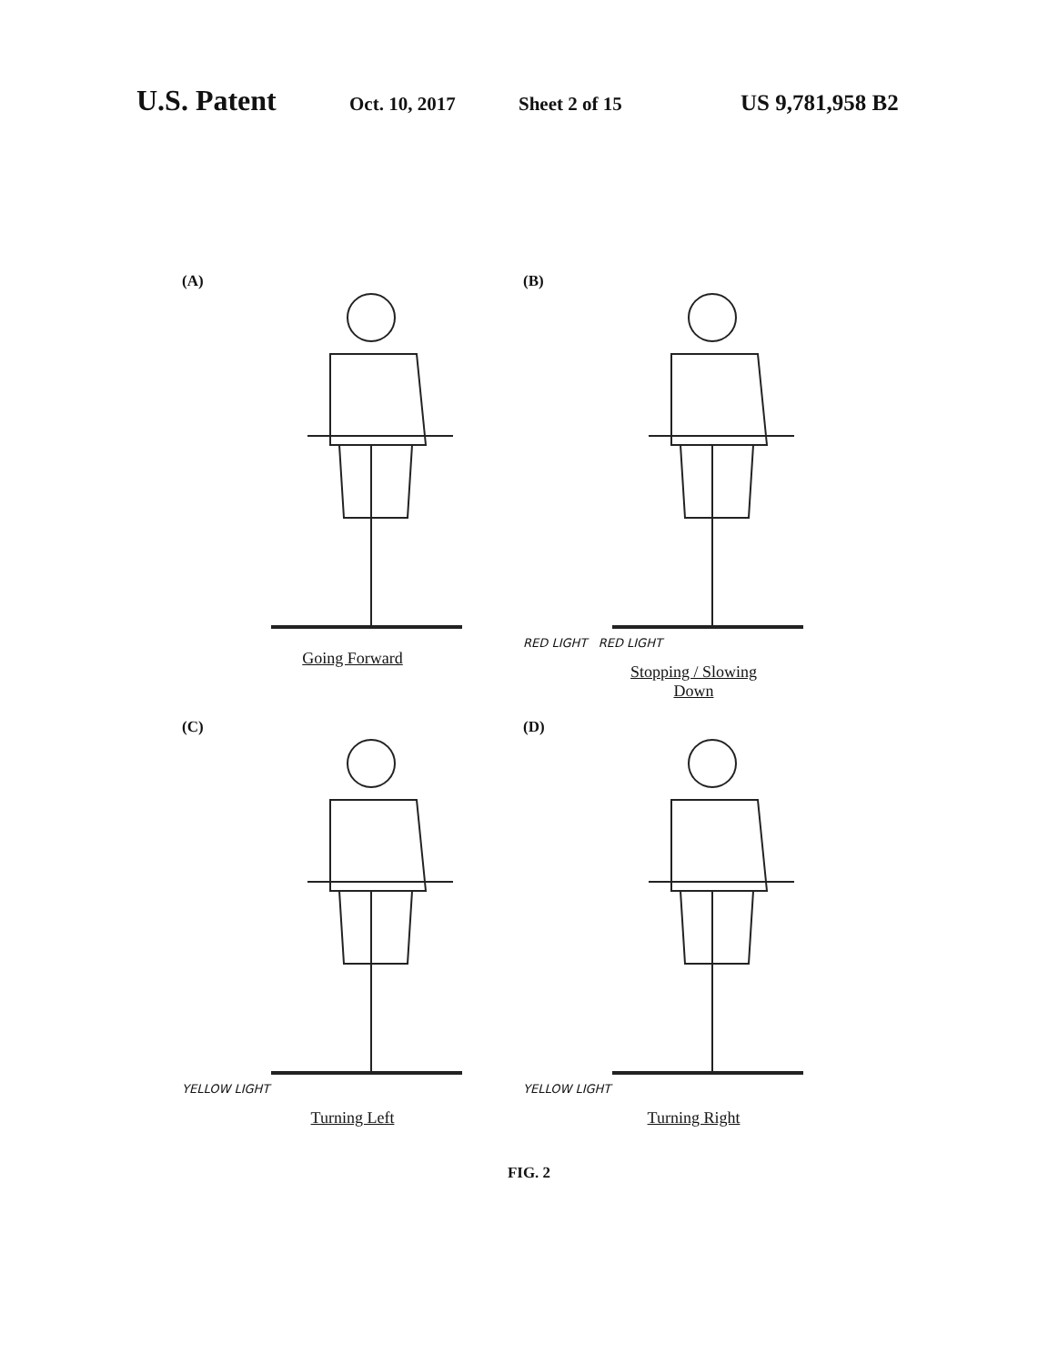U.S. Patent Oct. 10, 2017 Sheet 2 of 15 US 9,781,958 B2
(A)
Going Forward
(B)
RED LIGHT RED LIGHT
Stopping / Slowing
Down
(C)
YELLOW LIGHT
Turning Left
(D)
YELLOW LIGHT
Turning Right
FIG. 2